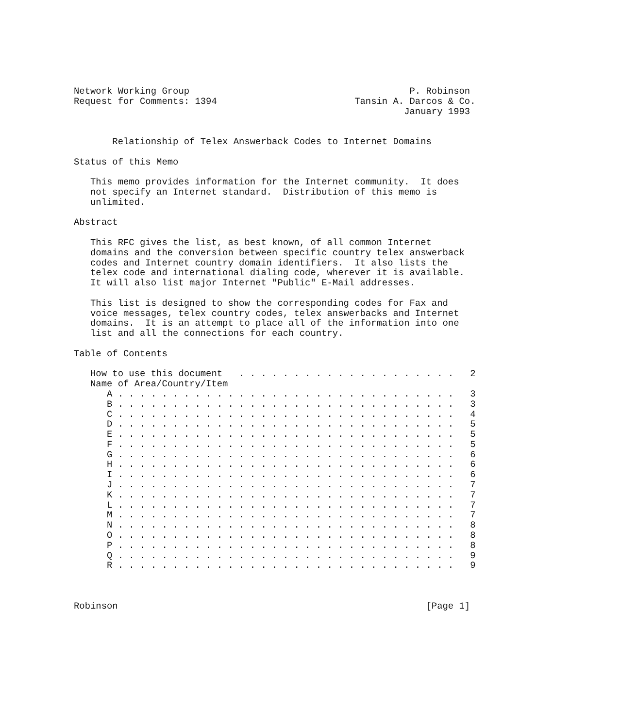Network Working Group                                        P. Robinson
Request for Comments: 1394                         Tansin A. Darcos & Co.
                                                            January 1993


       Relationship of Telex Answerback Codes to Internet Domains

Status of this Memo

   This memo provides information for the Internet community.  It does
   not specify an Internet standard.  Distribution of this memo is
   unlimited.

Abstract

   This RFC gives the list, as best known, of all common Internet
   domains and the conversion between specific country telex answerback
   codes and Internet country domain identifiers.  It also lists the
   telex code and international dialing code, wherever it is available.
   It will also list major Internet "Public" E-Mail addresses.

   This list is designed to show the corresponding codes for Fax and
   voice messages, telex country codes, telex answerbacks and Internet
   domains.  It is an attempt to place all of the information into one
   list and all the connections for each country.

Table of Contents

   How to use this document   . . . . . . . . . . . . . . . . . . . .   2
   Name of Area/Country/Item
      A . . . . . . . . . . . . . . . . . . . . . . . . . . . . . . .   3
      B . . . . . . . . . . . . . . . . . . . . . . . . . . . . . . .   3
      C . . . . . . . . . . . . . . . . . . . . . . . . . . . . . . .   4
      D . . . . . . . . . . . . . . . . . . . . . . . . . . . . . . .   5
      E . . . . . . . . . . . . . . . . . . . . . . . . . . . . . . .   5
      F . . . . . . . . . . . . . . . . . . . . . . . . . . . . . . .   5
      G . . . . . . . . . . . . . . . . . . . . . . . . . . . . . . .   6
      H . . . . . . . . . . . . . . . . . . . . . . . . . . . . . . .   6
      I . . . . . . . . . . . . . . . . . . . . . . . . . . . . . . .   6
      J . . . . . . . . . . . . . . . . . . . . . . . . . . . . . . .   7
      K . . . . . . . . . . . . . . . . . . . . . . . . . . . . . . .   7
      L . . . . . . . . . . . . . . . . . . . . . . . . . . . . . . .   7
      M . . . . . . . . . . . . . . . . . . . . . . . . . . . . . . .   7
      N . . . . . . . . . . . . . . . . . . . . . . . . . . . . . . .   8
      O . . . . . . . . . . . . . . . . . . . . . . . . . . . . . . .   8
      P . . . . . . . . . . . . . . . . . . . . . . . . . . . . . . .   8
      Q . . . . . . . . . . . . . . . . . . . . . . . . . . . . . . .   9
      R . . . . . . . . . . . . . . . . . . . . . . . . . . . . . . .   9



Robinson                                                        [Page 1]